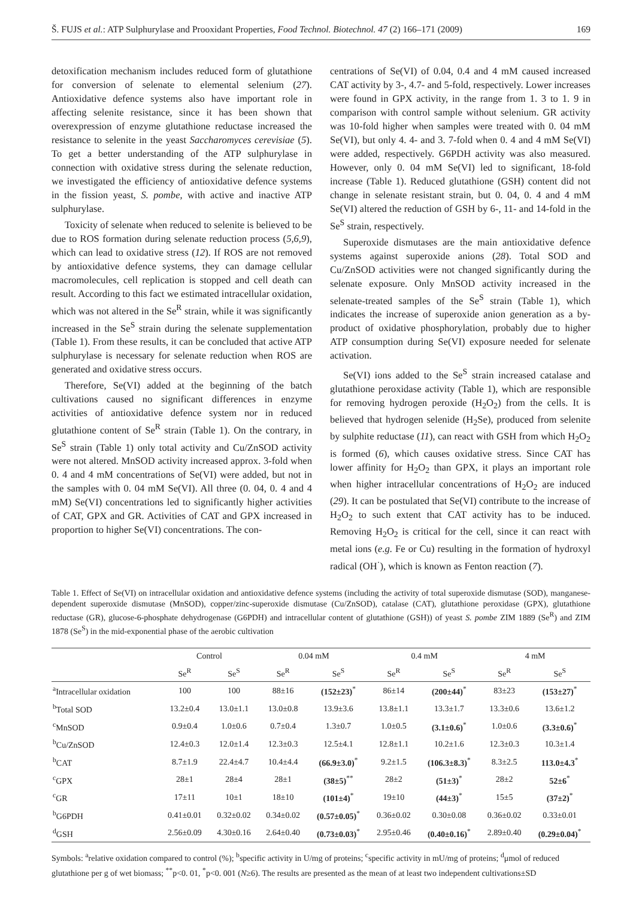Š. FUJS et al.: ATP Sulphurylase and Prooxidant Properties, Food Technol. Biotechnol. 47 (2) 166–171 (2009) 169
detoxification mechanism includes reduced form of glutathione for conversion of selenate to elemental selenium (27). Antioxidative defence systems also have important role in affecting selenite resistance, since it has been shown that overexpression of enzyme glutathione reductase increased the resistance to selenite in the yeast Saccharomyces cerevisiae (5). To get a better understanding of the ATP sulphurylase in connection with oxidative stress during the selenate reduction, we investigated the efficiency of antioxidative defence systems in the fission yeast, S. pombe, with active and inactive ATP sulphurylase.
Toxicity of selenate when reduced to selenite is believed to be due to ROS formation during selenate reduction process (5,6,9), which can lead to oxidative stress (12). If ROS are not removed by antioxidative defence systems, they can damage cellular macromolecules, cell replication is stopped and cell death can result. According to this fact we estimated intracellular oxidation, which was not altered in the Se<sup>R</sup> strain, while it was significantly increased in the Se<sup>S</sup> strain during the selenate supplementation (Table 1). From these results, it can be concluded that active ATP sulphurylase is necessary for selenate reduction when ROS are generated and oxidative stress occurs.
Therefore, Se(VI) added at the beginning of the batch cultivations caused no significant differences in enzyme activities of antioxidative defence system nor in reduced glutathione content of Se<sup>R</sup> strain (Table 1). On the contrary, in Se<sup>S</sup> strain (Table 1) only total activity and Cu/ZnSOD activity were not altered. MnSOD activity increased approx. 3-fold when 0. 4 and 4 mM concentrations of Se(VI) were added, but not in the samples with 0. 04 mM Se(VI). All three (0. 04, 0. 4 and 4 mM) Se(VI) concentrations led to significantly higher activities of CAT, GPX and GR. Activities of CAT and GPX increased in proportion to higher Se(VI) concentrations. The con-
centrations of Se(VI) of 0.04, 0.4 and 4 mM caused increased CAT activity by 3-, 4.7- and 5-fold, respectively. Lower increases were found in GPX activity, in the range from 1. 3 to 1. 9 in comparison with control sample without selenium. GR activity was 10-fold higher when samples were treated with 0. 04 mM Se(VI), but only 4. 4- and 3. 7-fold when 0. 4 and 4 mM Se(VI) were added, respectively. G6PDH activity was also measured. However, only 0. 04 mM Se(VI) led to significant, 18-fold increase (Table 1). Reduced glutathione (GSH) content did not change in selenate resistant strain, but 0. 04, 0. 4 and 4 mM Se(VI) altered the reduction of GSH by 6-, 11- and 14-fold in the Se<sup>S</sup> strain, respectively.
Superoxide dismutases are the main antioxidative defence systems against superoxide anions (28). Total SOD and Cu/ZnSOD activities were not changed significantly during the selenate exposure. Only MnSOD activity increased in the selenate-treated samples of the Se<sup>S</sup> strain (Table 1), which indicates the increase of superoxide anion generation as a by-product of oxidative phosphorylation, probably due to higher ATP consumption during Se(VI) exposure needed for selenate activation.
Se(VI) ions added to the Se<sup>S</sup> strain increased catalase and glutathione peroxidase activity (Table 1), which are responsible for removing hydrogen peroxide (H<sub>2</sub>O<sub>2</sub>) from the cells. It is believed that hydrogen selenide (H<sub>2</sub>Se), produced from selenite by sulphite reductase (11), can react with GSH from which H<sub>2</sub>O<sub>2</sub> is formed (6), which causes oxidative stress. Since CAT has lower affinity for H<sub>2</sub>O<sub>2</sub> than GPX, it plays an important role when higher intracellular concentrations of H<sub>2</sub>O<sub>2</sub> are induced (29). It can be postulated that Se(VI) contribute to the increase of H<sub>2</sub>O<sub>2</sub> to such extent that CAT activity has to be induced. Removing H<sub>2</sub>O<sub>2</sub> is critical for the cell, since it can react with metal ions (e.g. Fe or Cu) resulting in the formation of hydroxyl radical (OH<sup>·</sup>), which is known as Fenton reaction (7).
Table 1. Effect of Se(VI) on intracellular oxidation and antioxidative defence systems (including the activity of total superoxide dismutase (SOD), manganese-dependent superoxide dismutase (MnSOD), copper/zinc-superoxide dismutase (Cu/ZnSOD), catalase (CAT), glutathione peroxidase (GPX), glutathione reductase (GR), glucose-6-phosphate dehydrogenase (G6PDH) and intracellular content of glutathione (GSH)) of yeast S. pombe ZIM 1889 (Se<sup>R</sup>) and ZIM 1878 (Se<sup>S</sup>) in the mid-exponential phase of the aerobic cultivation
| | Control | | 0.04 mM | | 0.4 mM | | 4 mM | |
| --- | --- | --- | --- | --- | --- | --- | --- | --- |
| | Se<sup>R</sup> | Se<sup>S</sup> | Se<sup>R</sup> | Se<sup>S</sup> | Se<sup>R</sup> | Se<sup>S</sup> | Se<sup>R</sup> | Se<sup>S</sup> |
| <sup>a</sup> Intracellular oxidation | 100 | 100 | 88±16 | (152±23)<sup>*</sup> | 86±14 | (200±44)<sup>*</sup> | 83±23 | (153±27)<sup>*</sup> |
| <sup>b</sup> Total SOD | 13.2±0.4 | 13.0±1.1 | 13.0±0.8 | 13.9±3.6 | 13.8±1.1 | 13.3±1.7 | 13.3±0.6 | 13.6±1.2 |
| <sup>c</sup> MnSOD | 0.9±0.4 | 1.0±0.6 | 0.7±0.4 | 1.3±0.7 | 1.0±0.5 | (3.1±0.6)<sup>*</sup> | 1.0±0.6 | (3.3±0.6)<sup>*</sup> |
| <sup>b</sup> Cu/ZnSOD | 12.4±0.3 | 12.0±1.4 | 12.3±0.3 | 12.5±4.1 | 12.8±1.1 | 10.2±1.6 | 12.3±0.3 | 10.3±1.4 |
| <sup>b</sup> CAT | 8.7±1.9 | 22.4±4.7 | 10.4±4.4 | (66.9±3.0)<sup>*</sup> | 9.2±1.5 | (106.3±8.3)<sup>*</sup> | 8.3±2.5 | 113.0±4.3<sup>*</sup> |
| <sup>c</sup> GPX | 28±1 | 28±4 | 28±1 | (38±5)<sup>**</sup> | 28±2 | (51±3)<sup>*</sup> | 28±2 | 52±6<sup>*</sup> |
| <sup>c</sup> GR | 17±11 | 10±1 | 18±10 | (101±4)<sup>*</sup> | 19±10 | (44±3)<sup>*</sup> | 15±5 | (37±2)<sup>*</sup> |
| <sup>b</sup> G6PDH | 0.41±0.01 | 0.32±0.02 | 0.34±0.02 | (0.57±0.05)<sup>*</sup> | 0.36±0.02 | 0.30±0.08 | 0.36±0.02 | 0.33±0.01 |
| <sup>d</sup> GSH | 2.56±0.09 | 4.30±0.16 | 2.64±0.40 | (0.73±0.03)<sup>*</sup> | 2.95±0.46 | (0.40±0.16)<sup>*</sup> | 2.89±0.40 | (0.29±0.04)<sup>*</sup> |
Symbols: <sup>a</sup>relative oxidation compared to control (%); <sup>b</sup>specific activity in U/mg of proteins; <sup>c</sup>specific activity in mU/mg of proteins; <sup>d</sup>μmol of reduced glutathione per g of wet biomass; <sup>**</sup>p<0. 01, <sup>*</sup>p<0. 001 (N≥6). The results are presented as the mean of at least two independent cultivations±SD